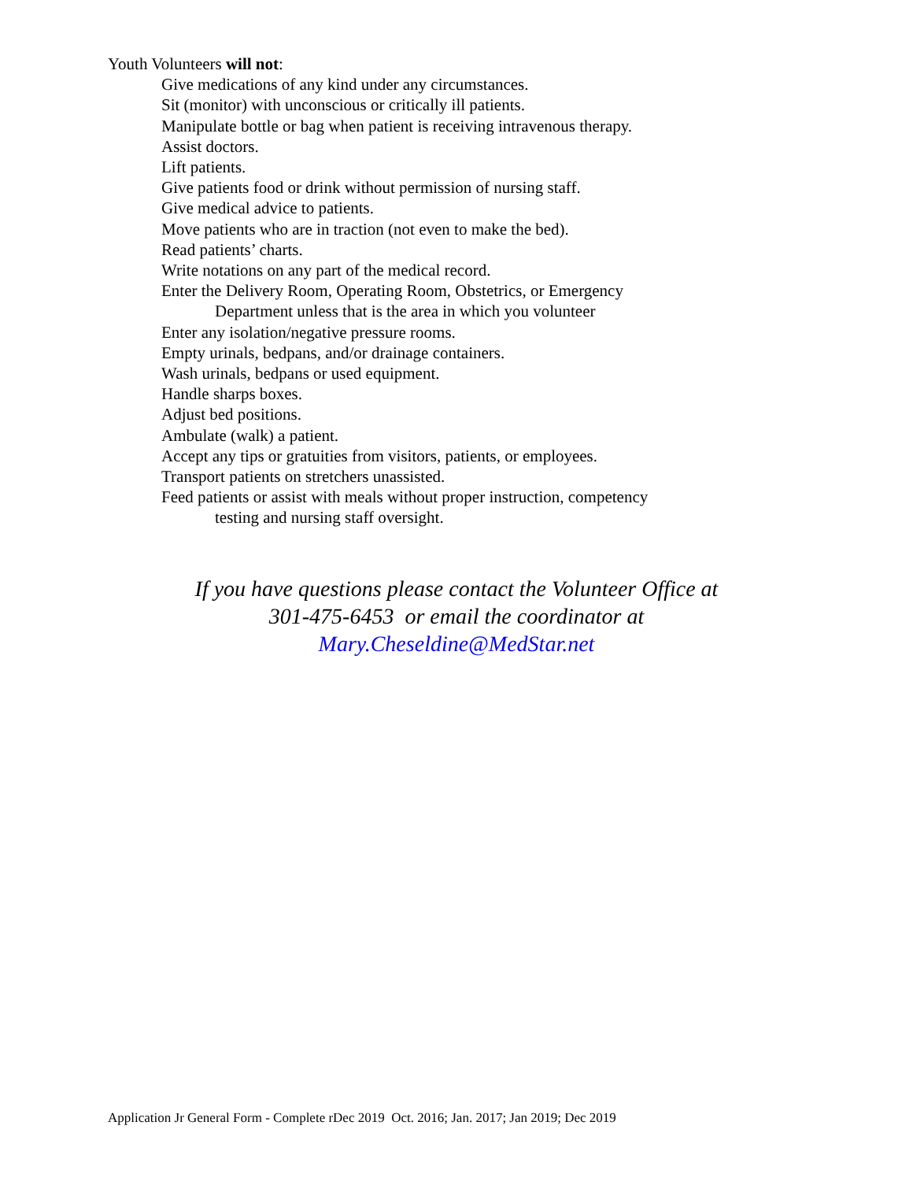Youth Volunteers will not:
Give medications of any kind under any circumstances.
Sit (monitor) with unconscious or critically ill patients.
Manipulate bottle or bag when patient is receiving intravenous therapy.
Assist doctors.
Lift patients.
Give patients food or drink without permission of nursing staff.
Give medical advice to patients.
Move patients who are in traction (not even to make the bed).
Read patients’ charts.
Write notations on any part of the medical record.
Enter the Delivery Room, Operating Room, Obstetrics, or Emergency
Department unless that is the area in which you volunteer
Enter any isolation/negative pressure rooms.
Empty urinals, bedpans, and/or drainage containers.
Wash urinals, bedpans or used equipment.
Handle sharps boxes.
Adjust bed positions.
Ambulate (walk) a patient.
Accept any tips or gratuities from visitors, patients, or employees.
Transport patients on stretchers unassisted.
Feed patients or assist with meals without proper instruction, competency
testing and nursing staff oversight.
If you have questions please contact the Volunteer Office at
301-475-6453 or email the coordinator at
Mary.Cheseldine@MedStar.net
Application Jr General Form - Complete rDec 2019 Oct. 2016; Jan. 2017; Jan 2019; Dec 2019